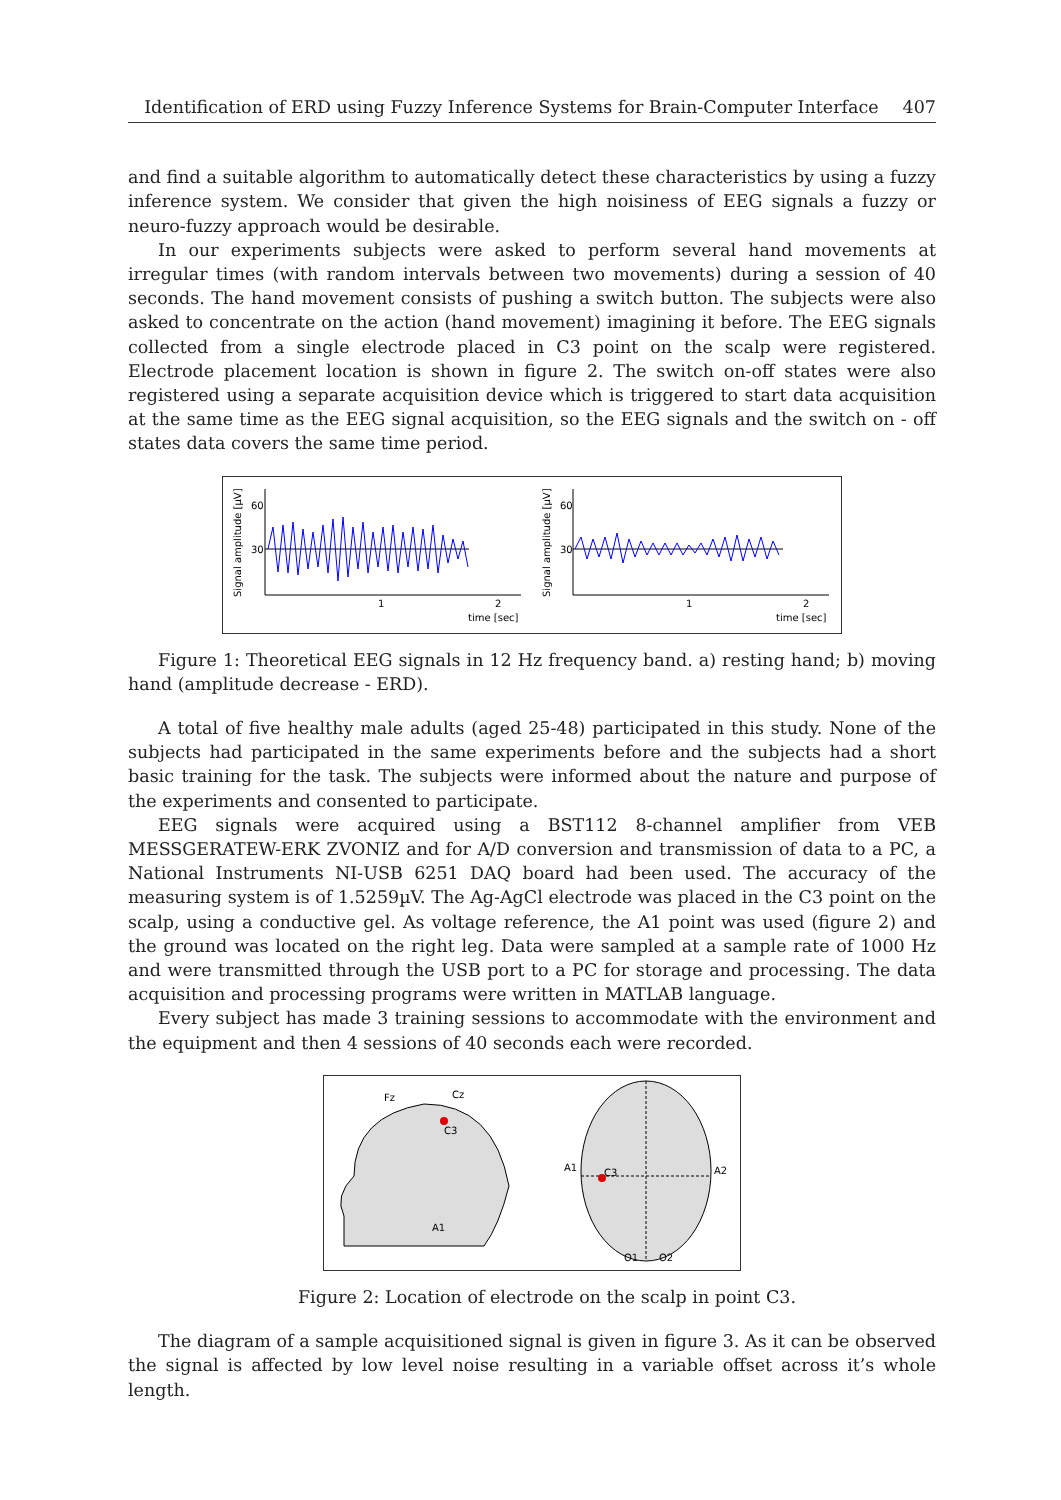Identification of ERD using Fuzzy Inference Systems for Brain-Computer Interface 407
and find a suitable algorithm to automatically detect these characteristics by using a fuzzy inference system. We consider that given the high noisiness of EEG signals a fuzzy or neuro-fuzzy approach would be desirable.
In our experiments subjects were asked to perform several hand movements at irregular times (with random intervals between two movements) during a session of 40 seconds. The hand movement consists of pushing a switch button. The subjects were also asked to concentrate on the action (hand movement) imagining it before. The EEG signals collected from a single electrode placed in C3 point on the scalp were registered. Electrode placement location is shown in figure 2. The switch on-off states were also registered using a separate acquisition device which is triggered to start data acquisition at the same time as the EEG signal acquisition, so the EEG signals and the switch on - off states data covers the same time period.
60
30
1
2
time [sec]
Signal amplitude [µV]
60
30
1
2
time [sec]
Signal amplitude [µV]
Figure 1: Theoretical EEG signals in 12 Hz frequency band. a) resting hand; b) moving hand (amplitude decrease - ERD).
A total of five healthy male adults (aged 25-48) participated in this study. None of the subjects had participated in the same experiments before and the subjects had a short basic training for the task. The subjects were informed about the nature and purpose of the experiments and consented to participate.
EEG signals were acquired using a BST112 8-channel amplifier from VEB MESSGERATEW-ERK ZVONIZ and for A/D conversion and transmission of data to a PC, a National Instruments NI-USB 6251 DAQ board had been used. The accuracy of the measuring system is of 1.5259µV. The Ag-AgCl electrode was placed in the C3 point on the scalp, using a conductive gel. As voltage reference, the A1 point was used (figure 2) and the ground was located on the right leg. Data were sampled at a sample rate of 1000 Hz and were transmitted through the USB port to a PC for storage and processing. The data acquisition and processing programs were written in MATLAB language.
Every subject has made 3 training sessions to accommodate with the environment and the equipment and then 4 sessions of 40 seconds each were recorded.
Fz
Cz
C3
A1
C3
A1
A2
O1
O2
Figure 2: Location of electrode on the scalp in point C3.
The diagram of a sample acquisitioned signal is given in figure 3. As it can be observed the signal is affected by low level noise resulting in a variable offset across it’s whole length.